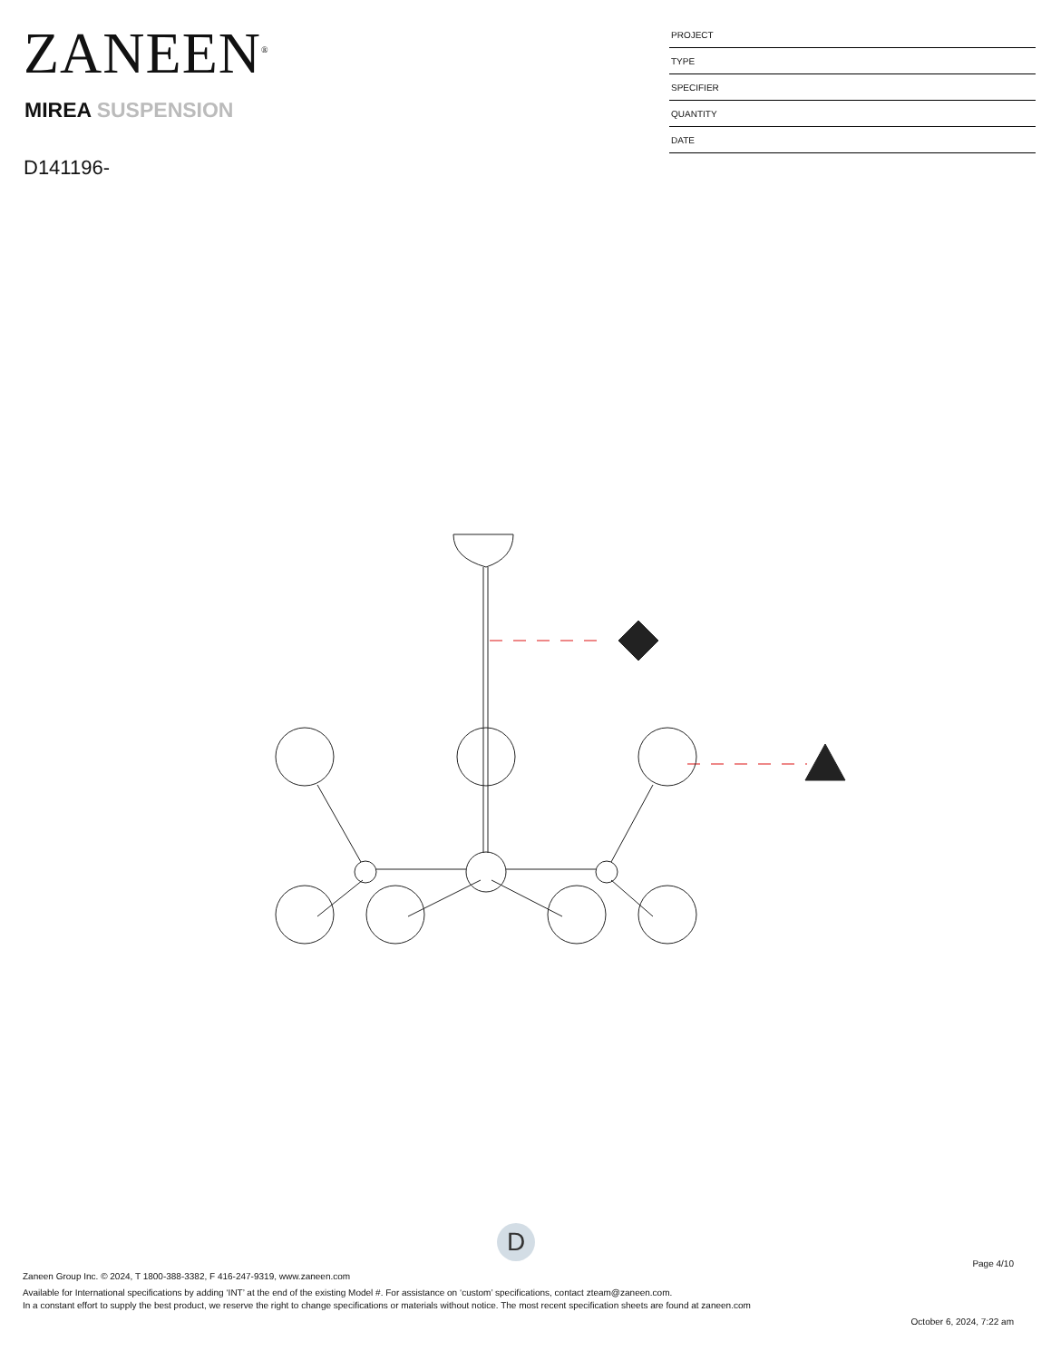ZANEEN<sup>®</sup>
MIREA SUSPENSION
D141196-
| PROJECT |
| TYPE |
| SPECIFIER |
| QUANTITY |
| DATE |
D
Page 4/10
Zaneen Group Inc. © 2024, T 1800-388-3382, F 416-247-9319, www.zaneen.com
Available for International specifications by adding ‘INT’ at the end of the existing Model #. For assistance on ‘custom’ specifications, contact zteam@zaneen.com.
In a constant effort to supply the best product, we reserve the right to change specifications or materials without notice. The most recent specification sheets are found at zaneen.com
October 6, 2024, 7:22 am